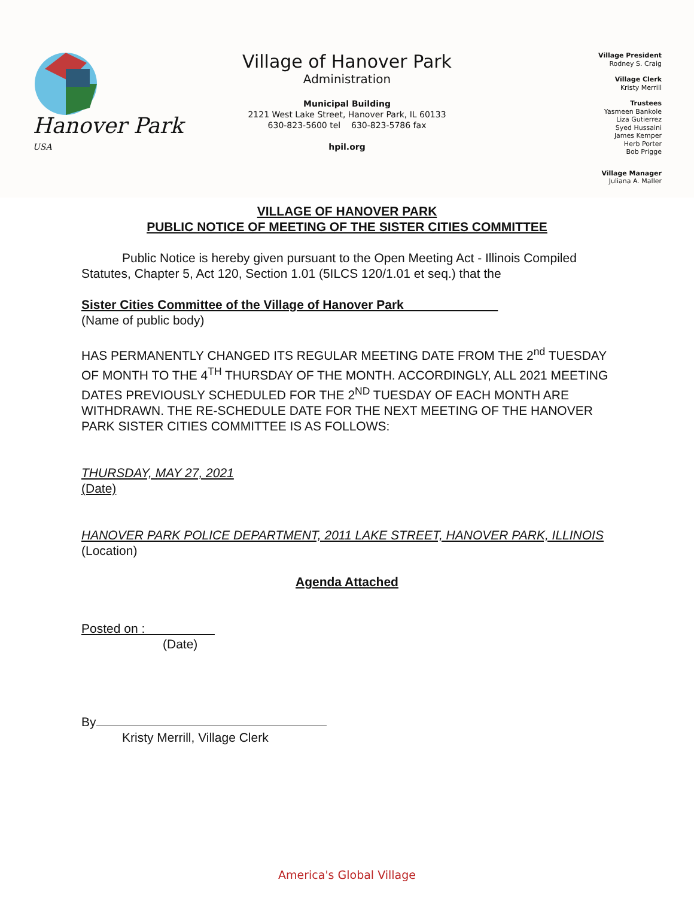Hanover Park <sup>USA</sup>
Village of Hanover Park
Administration
Municipal Building
2121 West Lake Street, Hanover Park, IL 60133
630-823-5600 tel 630-823-5786 fax
hpil.org
Village President
Rodney S. Craig
Village Clerk
Kristy Merrill
Trustees
Yasmeen Bankole
Liza Gutierrez
Syed Hussaini
James Kemper
Herb Porter
Bob Prigge
Village Manager
Juliana A. Maller
VILLAGE OF HANOVER PARK
PUBLIC NOTICE OF MEETING OF THE SISTER CITIES COMMITTEE
Public Notice is hereby given pursuant to the Open Meeting Act - Illinois Compiled Statutes, Chapter 5, Act 120, Section 1.01 (5ILCS 120/1.01 et seq.) that the
Sister Cities Committee of the Village of Hanover Park
(Name of public body)
HAS PERMANENTLY CHANGED ITS REGULAR MEETING DATE FROM THE 2<sup>nd</sup> TUESDAY OF MONTH TO THE 4<sup>TH</sup> THURSDAY OF THE MONTH. ACCORDINGLY, ALL 2021 MEETING DATES PREVIOUSLY SCHEDULED FOR THE 2<sup>ND</sup> TUESDAY OF EACH MONTH ARE WITHDRAWN. THE RE-SCHEDULE DATE FOR THE NEXT MEETING OF THE HANOVER PARK SISTER CITIES COMMITTEE IS AS FOLLOWS:
THURSDAY, MAY 27, 2021
(Date)
HANOVER PARK POLICE DEPARTMENT, 2011 LAKE STREET, HANOVER PARK, ILLINOIS
(Location)
Agenda Attached
Posted on :
(Date)
By
Kristy Merrill, Village Clerk
America's Global Village